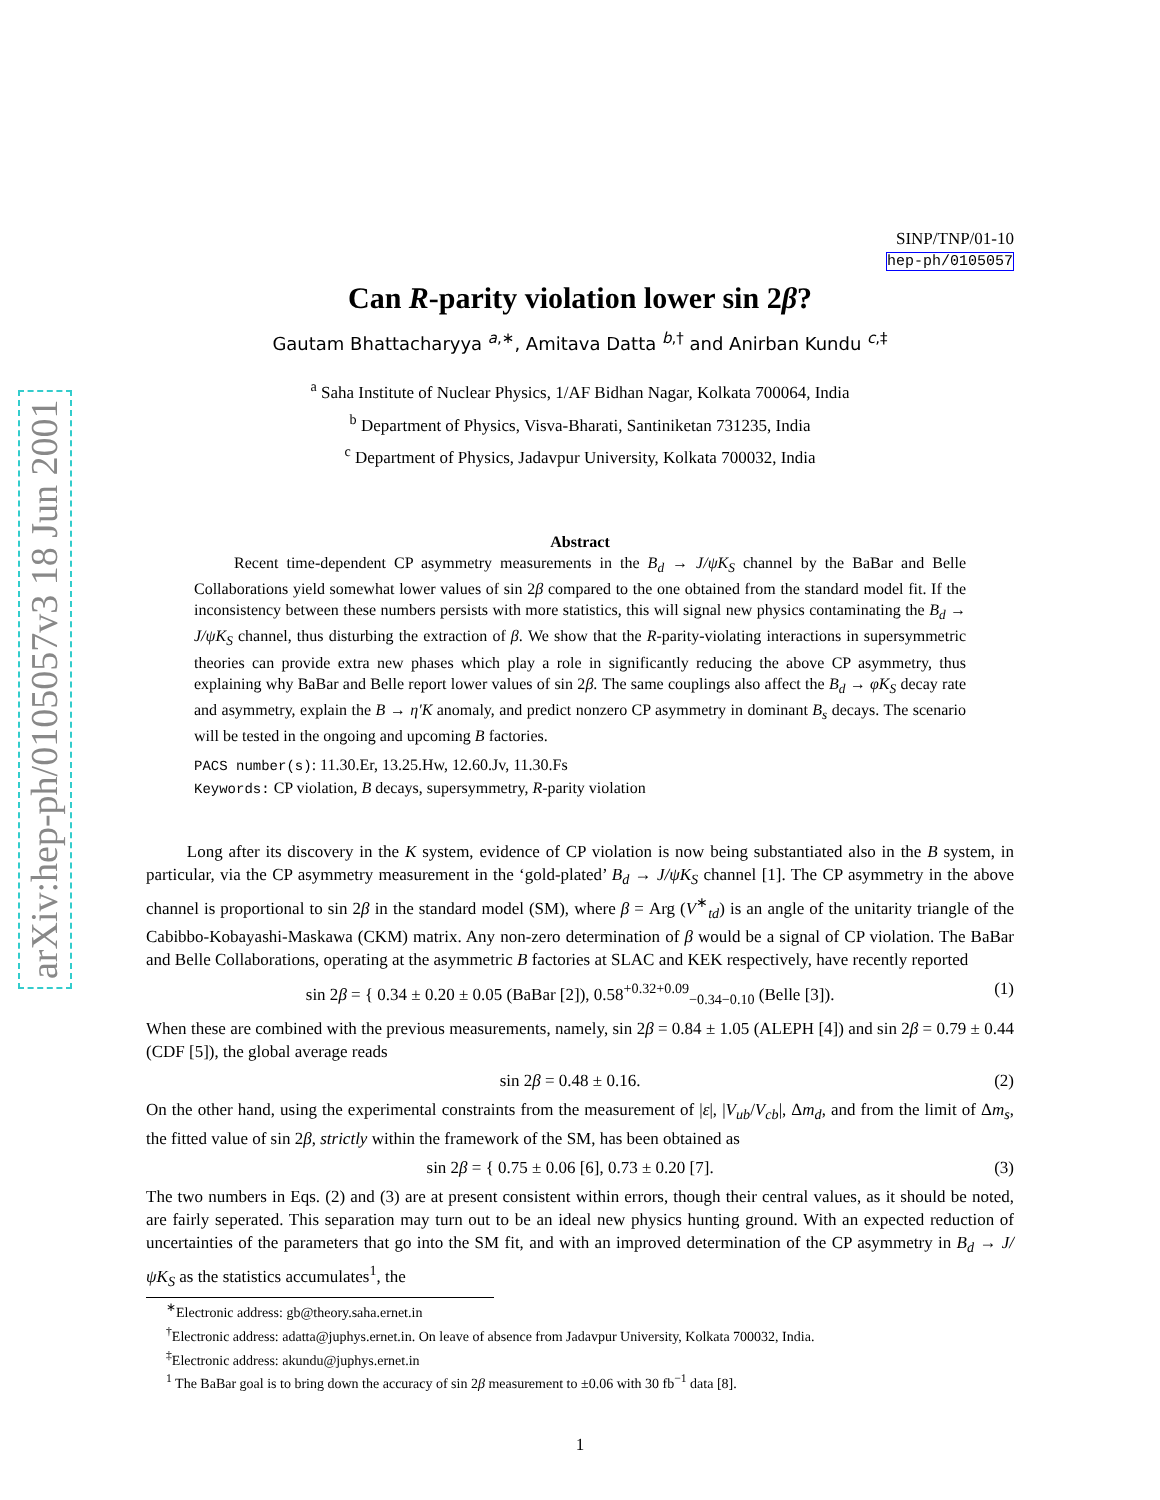arXiv:hep-ph/0105057v3 18 Jun 2001
SINP/TNP/01-10
hep-ph/0105057
Can R-parity violation lower sin 2β?
Gautam Bhattacharyya <sup>a,∗</sup>, Amitava Datta <sup>b,†</sup> and Anirban Kundu <sup>c,‡</sup>
<sup>a</sup> Saha Institute of Nuclear Physics, 1/AF Bidhan Nagar, Kolkata 700064, India
<sup>b</sup> Department of Physics, Visva-Bharati, Santiniketan 731235, India
<sup>c</sup> Department of Physics, Jadavpur University, Kolkata 700032, India
Abstract
Recent time-dependent CP asymmetry measurements in the B<sub>d</sub> → J/ψK<sub>S</sub> channel by the BaBar and Belle Collaborations yield somewhat lower values of sin 2β compared to the one obtained from the standard model fit. If the inconsistency between these numbers persists with more statistics, this will signal new physics contaminating the B<sub>d</sub> → J/ψK<sub>S</sub> channel, thus disturbing the extraction of β. We show that the R-parity-violating interactions in supersymmetric theories can provide extra new phases which play a role in significantly reducing the above CP asymmetry, thus explaining why BaBar and Belle report lower values of sin 2β. The same couplings also affect the B<sub>d</sub> → φK<sub>S</sub> decay rate and asymmetry, explain the B → η′K anomaly, and predict nonzero CP asymmetry in dominant B<sub>s</sub> decays. The scenario will be tested in the ongoing and upcoming B factories.
PACS number(s): 11.30.Er, 13.25.Hw, 12.60.Jv, 11.30.Fs
Keywords: CP violation, B decays, supersymmetry, R-parity violation
Long after its discovery in the K system, evidence of CP violation is now being substantiated also in the B system, in particular, via the CP asymmetry measurement in the ‘gold-plated’ B<sub>d</sub> → J/ψK<sub>S</sub> channel [1]. The CP asymmetry in the above channel is proportional to sin 2β in the standard model (SM), where β = Arg (V<sup>∗</sup><sub>td</sub>) is an angle of the unitarity triangle of the Cabibbo-Kobayashi-Maskawa (CKM) matrix. Any non-zero determination of β would be a signal of CP violation. The BaBar and Belle Collaborations, operating at the asymmetric B factories at SLAC and KEK respectively, have recently reported
sin 2β = { 0.34 ± 0.20 ± 0.05 (BaBar [2]), 0.58<sup>+0.32+0.09</sup><sub>−0.34−0.10</sub> (Belle [3]).
(1)
When these are combined with the previous measurements, namely, sin 2β = 0.84 ± 1.05 (ALEPH [4]) and sin 2β = 0.79 ± 0.44 (CDF [5]), the global average reads
sin 2β = 0.48 ± 0.16. (2)
On the other hand, using the experimental constraints from the measurement of |ε|, |V<sub>ub</sub>/V<sub>cb</sub>|, Δm<sub>d</sub>, and from the limit of Δm<sub>s</sub>, the fitted value of sin 2β, strictly within the framework of the SM, has been obtained as
sin 2β = { 0.75 ± 0.06 [6], 0.73 ± 0.20 [7].
(3)
The two numbers in Eqs. (2) and (3) are at present consistent within errors, though their central values, as it should be noted, are fairly seperated. This separation may turn out to be an ideal new physics hunting ground. With an expected reduction of uncertainties of the parameters that go into the SM fit, and with an improved determination of the CP asymmetry in B<sub>d</sub> → J/ψK<sub>S</sub> as the statistics accumulates<sup>1</sup>, the
<sup>∗</sup>Electronic address: gb@theory.saha.ernet.in
<sup>†</sup> Electronic address: adatta@juphys.ernet.in. On leave of absence from Jadavpur University, Kolkata 700032, India.
<sup>‡</sup> Electronic address: akundu@juphys.ernet.in
<sup>1</sup> The BaBar goal is to bring down the accuracy of sin 2β measurement to ±0.06 with 30 fb<sup>−1</sup> data [8].
1